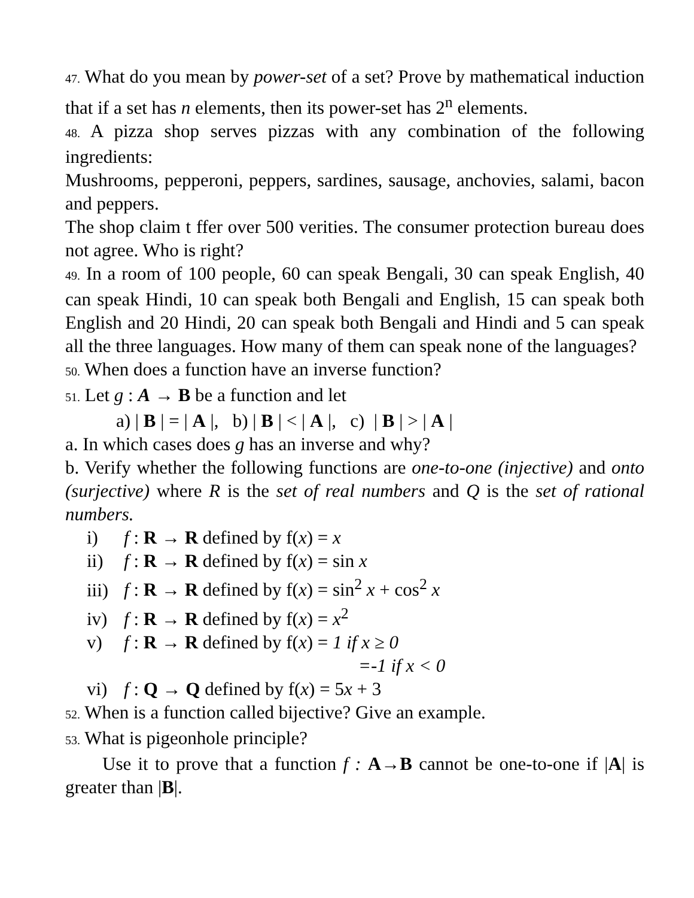47. What do you mean by power-set of a set? Prove by mathematical induction that if a set has n elements, then its power-set has 2<sup>n</sup> elements.
48. A pizza shop serves pizzas with any combination of the following ingredients:
Mushrooms, pepperoni, peppers, sardines, sausage, anchovies, salami, bacon and peppers.
The shop claim t ffer over 500 verities. The consumer protection bureau does not agree. Who is right?
49. In a room of 100 people, 60 can speak Bengali, 30 can speak English, 40 can speak Hindi, 10 can speak both Bengali and English, 15 can speak both English and 20 Hindi, 20 can speak both Bengali and Hindi and 5 can speak all the three languages. How many of them can speak none of the languages?
50. When does a function have an inverse function?
51. Let g : A → B be a function and let
a) | B | = | A |, b) | B | < | A |, c) | B | > | A |
a. In which cases does g has an inverse and why?
b. Verify whether the following functions are one-to-one (injective) and onto (surjective) where R is the set of real numbers and Q is the set of rational numbers.
i) f : R → R defined by f(x) = x
ii) f : R → R defined by f(x) = sin x
iii) f : R → R defined by f(x) = sin<sup>2</sup> x + cos<sup>2</sup> x
iv) f : R → R defined by f(x) = x<sup>2</sup>
v) f : R → R defined by f(x) = 1 if x ≥ 0
=-1 if x < 0
vi) f : Q → Q defined by f(x) = 5x + 3
52. When is a function called bijective? Give an example.
53. What is pigeonhole principle?
Use it to prove that a function f : A→B cannot be one-to-one if |A| is greater than |B|.